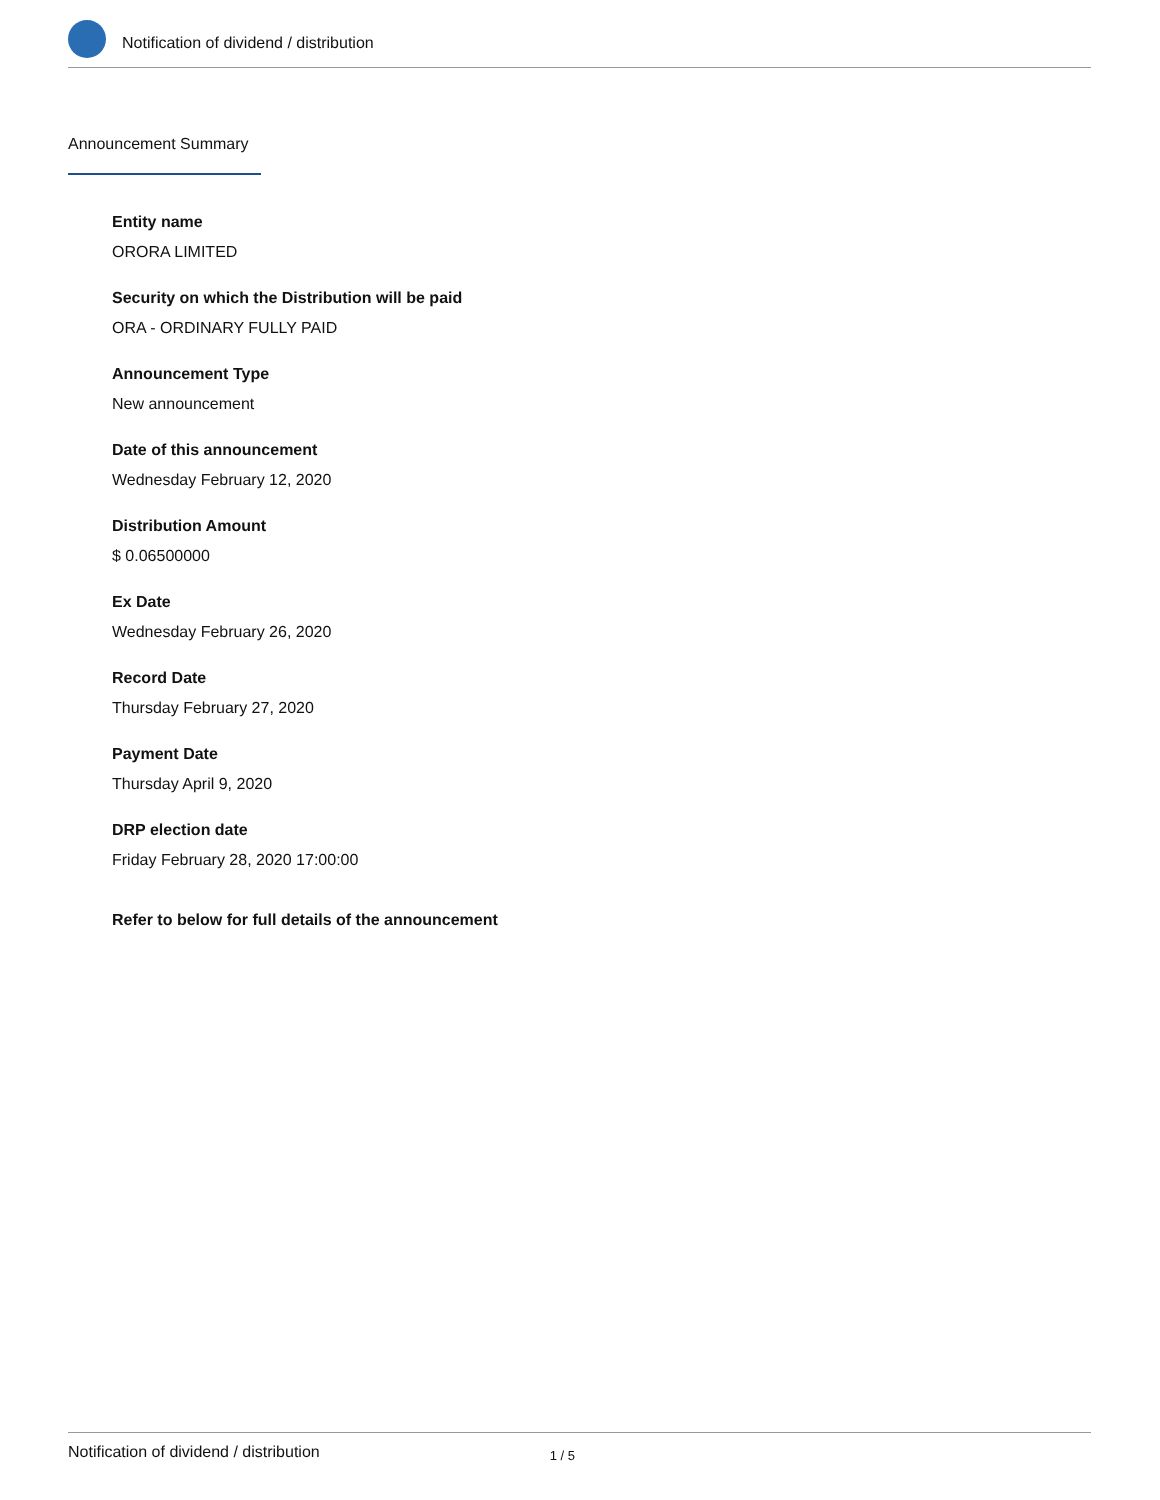Notification of dividend / distribution
Announcement Summary
Entity name
ORORA LIMITED
Security on which the Distribution will be paid
ORA - ORDINARY FULLY PAID
Announcement Type
New announcement
Date of this announcement
Wednesday February 12, 2020
Distribution Amount
$ 0.06500000
Ex Date
Wednesday February 26, 2020
Record Date
Thursday February 27, 2020
Payment Date
Thursday April 9, 2020
DRP election date
Friday February 28, 2020 17:00:00
Refer to below for full details of the announcement
Notification of dividend / distribution 1 / 5